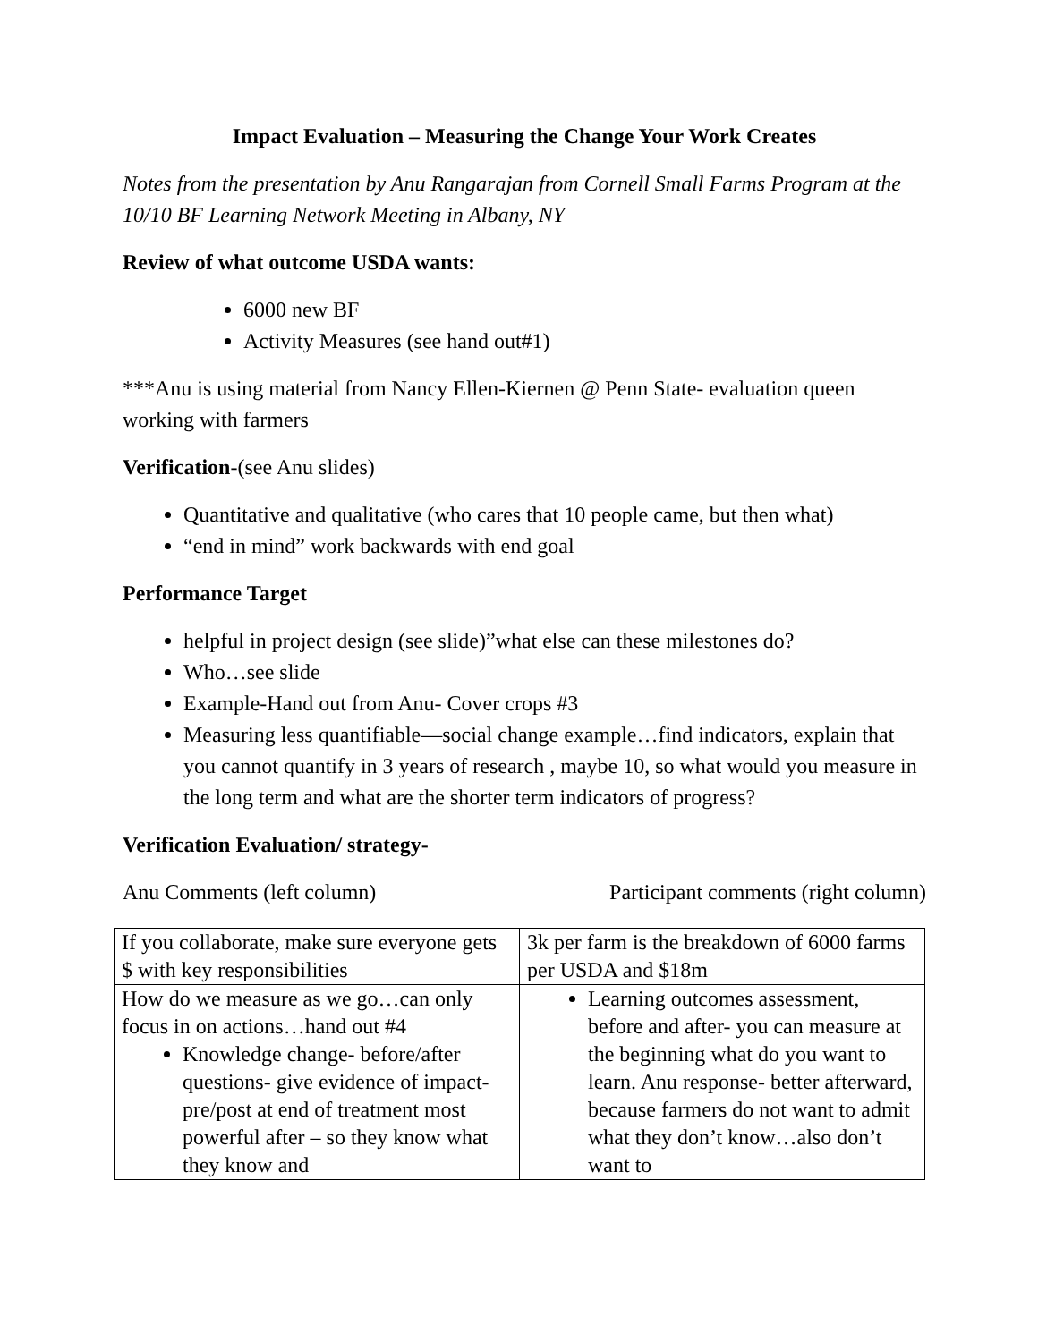Impact Evaluation – Measuring the Change Your Work Creates
Notes from the presentation by Anu Rangarajan from Cornell Small Farms Program at the 10/10 BF Learning Network Meeting in Albany, NY
Review of what outcome USDA wants:
6000 new BF
Activity Measures (see hand out#1)
***Anu is using material from Nancy Ellen-Kiernen @ Penn State- evaluation queen working with farmers
Verification-(see Anu slides)
Quantitative and qualitative (who cares that 10 people came, but then what)
“end in mind” work backwards with end goal
Performance Target
helpful in project design (see slide)”what else can these milestones do?
Who…see slide
Example-Hand out from Anu- Cover crops #3
Measuring less quantifiable—social change example…find indicators, explain that you cannot quantify in 3 years of research , maybe 10, so what would you measure in the long term and what are the shorter term indicators of progress?
Verification Evaluation/ strategy-
Anu Comments (left column) Participant comments (right column)
| If you collaborate, make sure everyone gets $ with key responsibilities | 3k per farm is the breakdown of 6000 farms per USDA and $18m |
| How do we measure as we go…can only focus in on actions…hand out #4 Knowledge change- before/after questions- give evidence of impact- pre/post at end of treatment most powerful after – so they know what they know and | Learning outcomes assessment, before and after- you can measure at the beginning what do you want to learn. Anu response- better afterward, because farmers do not want to admit what they don’t know…also don’t want to |